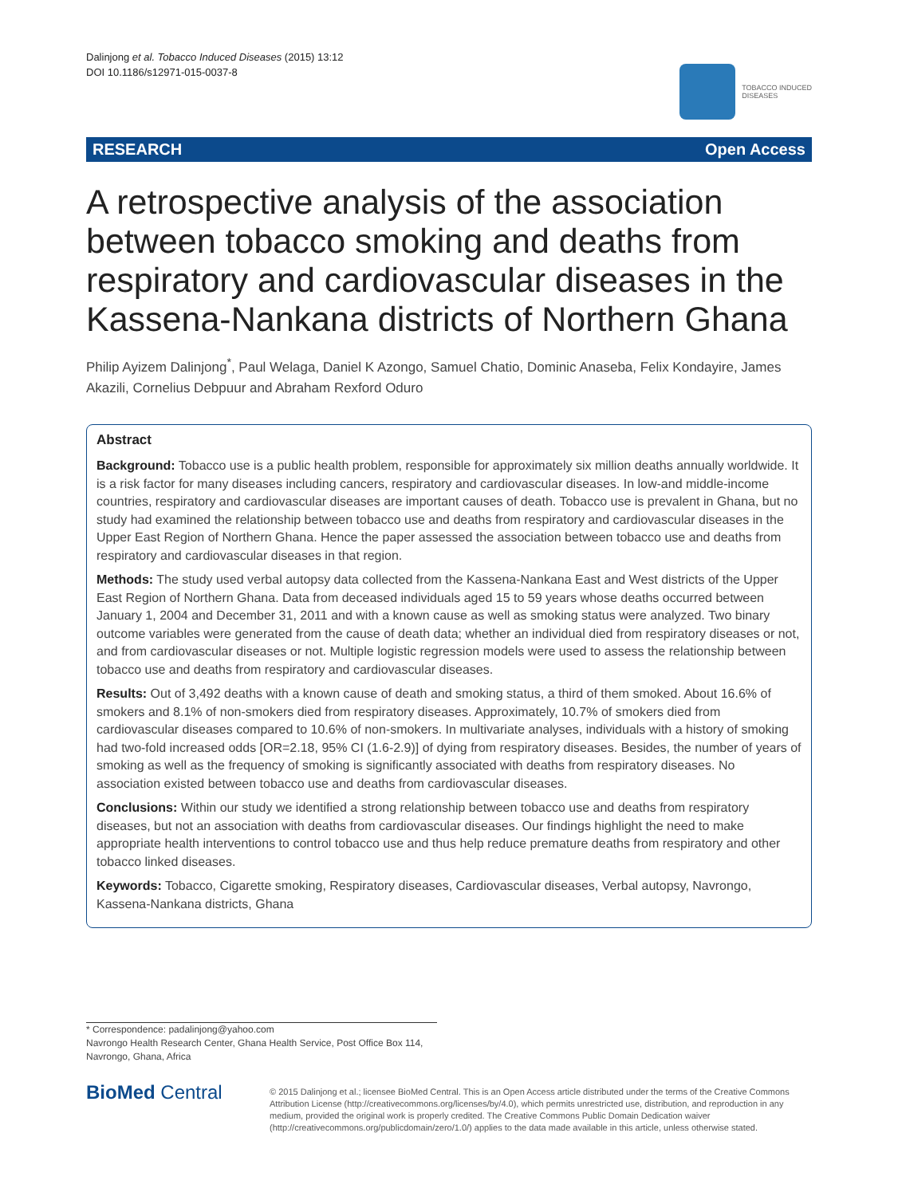Dalinjong et al. Tobacco Induced Diseases (2015) 13:12
DOI 10.1186/s12971-015-0037-8
TOBACCO INDUCED
DISEASES
RESEARCH Open Access
A retrospective analysis of the association between tobacco smoking and deaths from respiratory and cardiovascular diseases in the Kassena-Nankana districts of Northern Ghana
Philip Ayizem Dalinjong<sup>*</sup>, Paul Welaga, Daniel K Azongo, Samuel Chatio, Dominic Anaseba, Felix Kondayire, James Akazili, Cornelius Debpuur and Abraham Rexford Oduro
Abstract
Background: Tobacco use is a public health problem, responsible for approximately six million deaths annually worldwide. It is a risk factor for many diseases including cancers, respiratory and cardiovascular diseases. In low-and middle-income countries, respiratory and cardiovascular diseases are important causes of death. Tobacco use is prevalent in Ghana, but no study had examined the relationship between tobacco use and deaths from respiratory and cardiovascular diseases in the Upper East Region of Northern Ghana. Hence the paper assessed the association between tobacco use and deaths from respiratory and cardiovascular diseases in that region.
Methods: The study used verbal autopsy data collected from the Kassena-Nankana East and West districts of the Upper East Region of Northern Ghana. Data from deceased individuals aged 15 to 59 years whose deaths occurred between January 1, 2004 and December 31, 2011 and with a known cause as well as smoking status were analyzed. Two binary outcome variables were generated from the cause of death data; whether an individual died from respiratory diseases or not, and from cardiovascular diseases or not. Multiple logistic regression models were used to assess the relationship between tobacco use and deaths from respiratory and cardiovascular diseases.
Results: Out of 3,492 deaths with a known cause of death and smoking status, a third of them smoked. About 16.6% of smokers and 8.1% of non-smokers died from respiratory diseases. Approximately, 10.7% of smokers died from cardiovascular diseases compared to 10.6% of non-smokers. In multivariate analyses, individuals with a history of smoking had two-fold increased odds [OR=2.18, 95% CI (1.6-2.9)] of dying from respiratory diseases. Besides, the number of years of smoking as well as the frequency of smoking is significantly associated with deaths from respiratory diseases. No association existed between tobacco use and deaths from cardiovascular diseases.
Conclusions: Within our study we identified a strong relationship between tobacco use and deaths from respiratory diseases, but not an association with deaths from cardiovascular diseases. Our findings highlight the need to make appropriate health interventions to control tobacco use and thus help reduce premature deaths from respiratory and other tobacco linked diseases.
Keywords: Tobacco, Cigarette smoking, Respiratory diseases, Cardiovascular diseases, Verbal autopsy, Navrongo, Kassena-Nankana districts, Ghana
* Correspondence: padalinjong@yahoo.com
Navrongo Health Research Center, Ghana Health Service, Post Office Box 114,
Navrongo, Ghana, Africa
BioMed Central
© 2015 Dalinjong et al.; licensee BioMed Central. This is an Open Access article distributed under the terms of the Creative Commons Attribution License (http://creativecommons.org/licenses/by/4.0), which permits unrestricted use, distribution, and reproduction in any medium, provided the original work is properly credited. The Creative Commons Public Domain Dedication waiver (http://creativecommons.org/publicdomain/zero/1.0/) applies to the data made available in this article, unless otherwise stated.